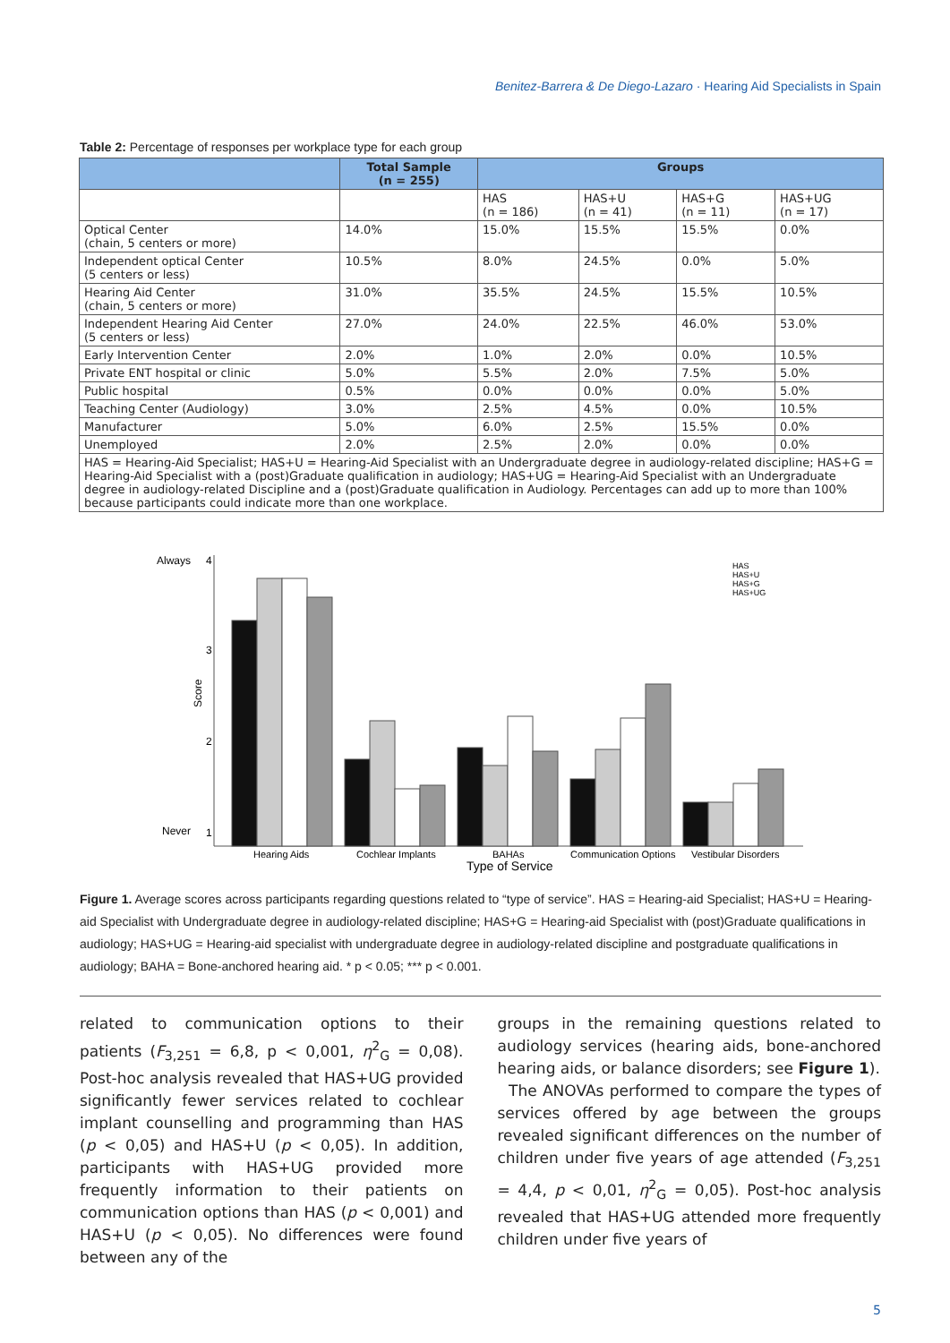Benitez-Barrera & De Diego-Lazaro · Hearing Aid Specialists in Spain
Table 2: Percentage of responses per workplace type for each group
| | Total Sample (n = 255) | Groups | | | |
| --- | --- | --- | --- | --- | --- |
| | | HAS (n = 186) | HAS+U (n = 41) | HAS+G (n = 11) | HAS+UG (n = 17) |
| Optical Center (chain, 5 centers or more) | 14.0% | 15.0% | 15.5% | 15.5% | 0.0% |
| Independent optical Center (5 centers or less) | 10.5% | 8.0% | 24.5% | 0.0% | 5.0% |
| Hearing Aid Center (chain, 5 centers or more) | 31.0% | 35.5% | 24.5% | 15.5% | 10.5% |
| Independent Hearing Aid Center (5 centers or less) | 27.0% | 24.0% | 22.5% | 46.0% | 53.0% |
| Early Intervention Center | 2.0% | 1.0% | 2.0% | 0.0% | 10.5% |
| Private ENT hospital or clinic | 5.0% | 5.5% | 2.0% | 7.5% | 5.0% |
| Public hospital | 0.5% | 0.0% | 0.0% | 0.0% | 5.0% |
| Teaching Center (Audiology) | 3.0% | 2.5% | 4.5% | 0.0% | 10.5% |
| Manufacturer | 5.0% | 6.0% | 2.5% | 15.5% | 0.0% |
| Unemployed | 2.0% | 2.5% | 2.0% | 0.0% | 0.0% |
| HAS = Hearing-Aid Specialist; HAS+U = Hearing-Aid Specialist with an Undergraduate degree in audiology-related discipline; HAS+G = Hearing-Aid Specialist with a (post)Graduate qualification in audiology; HAS+UG = Hearing-Aid Specialist with an Undergraduate degree in audiology-related Discipline and a (post)Graduate qualification in Audiology. Percentages can add up to more than 100% because participants could indicate more than one workplace. | | | | | |
Always
4
3
2
Never
1
Score
Hearing Aids
Cochlear Implants
BAHAs
Communication Options
Vestibular Disorders
Type of Service
HAS
HAS+U
HAS+G
HAS+UG
Figure 1. Average scores across participants regarding questions related to “type of service”. HAS = Hearing-aid Specialist; HAS+U = Hearing-aid Specialist with Undergraduate degree in audiology-related discipline; HAS+G = Hearing-aid Specialist with (post)Graduate qualifications in audiology; HAS+UG = Hearing-aid specialist with undergraduate degree in audiology-related discipline and postgraduate qualifications in audiology; BAHA = Bone-anchored hearing aid. * p < 0.05; *** p < 0.001.
related to communication options to their patients (F<sub>3,251</sub> = 6,8, p < 0,001, η<sup>2</sup><sub>G</sub> = 0,08). Post-hoc analysis revealed that HAS+UG provided significantly fewer services related to cochlear implant counselling and programming than HAS (p < 0,05) and HAS+U (p < 0,05). In addition, participants with HAS+UG provided more frequently information to their patients on communication options than HAS (p < 0,001) and HAS+U (p < 0,05). No differences were found between any of the
groups in the remaining questions related to audiology services (hearing aids, bone-anchored hearing aids, or balance disorders; see Figure 1).
The ANOVAs performed to compare the types of services offered by age between the groups revealed significant differences on the number of children under five years of age attended (F<sub>3,251</sub> = 4,4, p < 0,01, η<sup>2</sup><sub>G</sub> = 0,05). Post-hoc analysis revealed that HAS+UG attended more frequently children under five years of
5